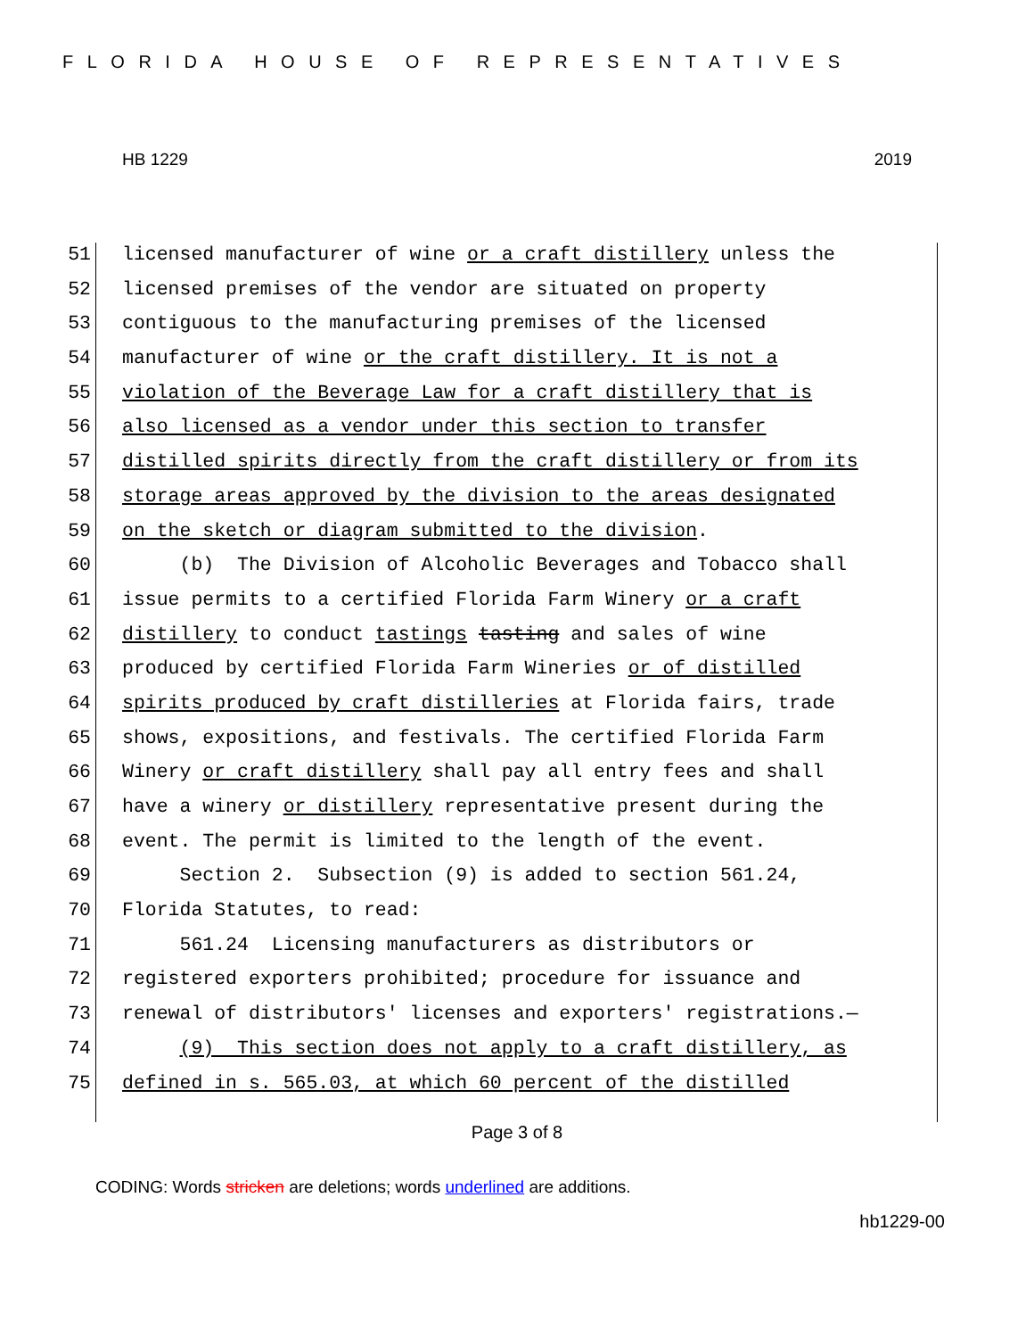FLORIDA HOUSE OF REPRESENTATIVES
HB 1229 2019
51 licensed manufacturer of wine or a craft distillery unless the
52 licensed premises of the vendor are situated on property
53 contiguous to the manufacturing premises of the licensed
54 manufacturer of wine or the craft distillery. It is not a
55 violation of the Beverage Law for a craft distillery that is
56 also licensed as a vendor under this section to transfer
57 distilled spirits directly from the craft distillery or from its
58 storage areas approved by the division to the areas designated
59 on the sketch or diagram submitted to the division.
60 (b) The Division of Alcoholic Beverages and Tobacco shall
61 issue permits to a certified Florida Farm Winery or a craft
62 distillery to conduct tastings tasting and sales of wine
63 produced by certified Florida Farm Wineries or of distilled
64 spirits produced by craft distilleries at Florida fairs, trade
65 shows, expositions, and festivals. The certified Florida Farm
66 Winery or craft distillery shall pay all entry fees and shall
67 have a winery or distillery representative present during the
68 event. The permit is limited to the length of the event.
69 Section 2. Subsection (9) is added to section 561.24,
70 Florida Statutes, to read:
71 561.24 Licensing manufacturers as distributors or
72 registered exporters prohibited; procedure for issuance and
73 renewal of distributors' licenses and exporters' registrations.—
74 (9) This section does not apply to a craft distillery, as
75 defined in s. 565.03, at which 60 percent of the distilled
Page 3 of 8
CODING: Words stricken are deletions; words underlined are additions.
hb1229-00